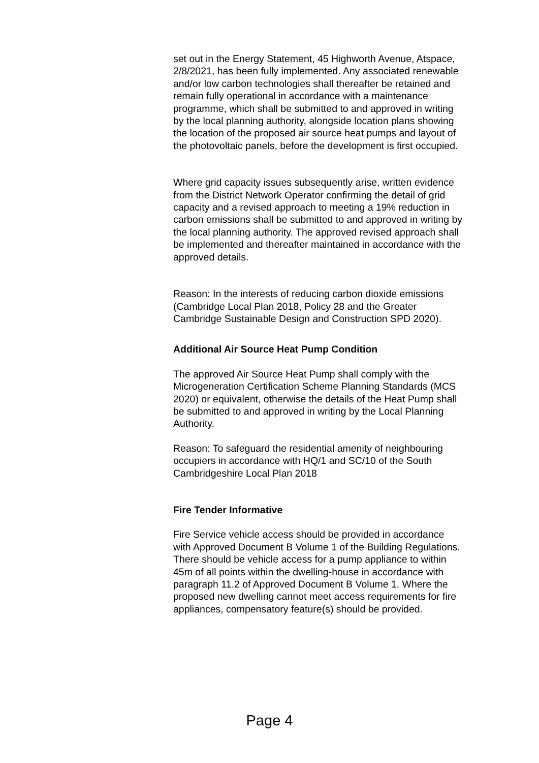set out in the Energy Statement, 45 Highworth Avenue, Atspace, 2/8/2021, has been fully implemented. Any associated renewable and/or low carbon technologies shall thereafter be retained and remain fully operational in accordance with a maintenance programme, which shall be submitted to and approved in writing by the local planning authority, alongside location plans showing the location of the proposed air source heat pumps and layout of the photovoltaic panels, before the development is first occupied.
Where grid capacity issues subsequently arise, written evidence from the District Network Operator confirming the detail of grid capacity and a revised approach to meeting a 19% reduction in carbon emissions shall be submitted to and approved in writing by the local planning authority. The approved revised approach shall be implemented and thereafter maintained in accordance with the approved details.
Reason: In the interests of reducing carbon dioxide emissions (Cambridge Local Plan 2018, Policy 28 and the Greater Cambridge Sustainable Design and Construction SPD 2020).
Additional Air Source Heat Pump Condition
The approved Air Source Heat Pump shall comply with the Microgeneration Certification Scheme Planning Standards (MCS 2020) or equivalent, otherwise the details of the Heat Pump shall be submitted to and approved in writing by the Local Planning Authority.
Reason: To safeguard the residential amenity of neighbouring occupiers in accordance with HQ/1 and SC/10 of the South Cambridgeshire Local Plan 2018
Fire Tender Informative
Fire Service vehicle access should be provided in accordance with Approved Document B Volume 1 of the Building Regulations. There should be vehicle access for a pump appliance to within 45m of all points within the dwelling-house in accordance with paragraph 11.2 of Approved Document B Volume 1. Where the proposed new dwelling cannot meet access requirements for fire appliances, compensatory feature(s) should be provided.
Page 4